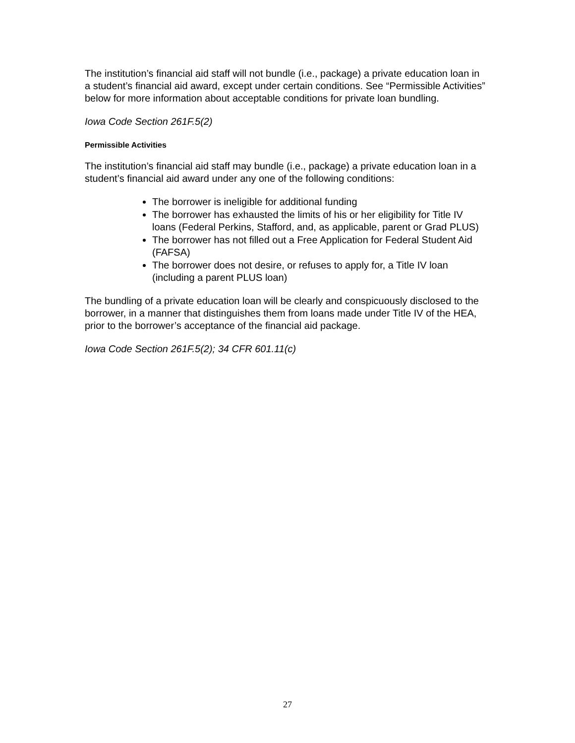The institution’s financial aid staff will not bundle (i.e., package) a private education loan in a student’s financial aid award, except under certain conditions. See “Permissible Activities” below for more information about acceptable conditions for private loan bundling.
Iowa Code Section 261F.5(2)
Permissible Activities
The institution’s financial aid staff may bundle (i.e., package) a private education loan in a student’s financial aid award under any one of the following conditions:
The borrower is ineligible for additional funding
The borrower has exhausted the limits of his or her eligibility for Title IV loans (Federal Perkins, Stafford, and, as applicable, parent or Grad PLUS)
The borrower has not filled out a Free Application for Federal Student Aid (FAFSA)
The borrower does not desire, or refuses to apply for, a Title IV loan (including a parent PLUS loan)
The bundling of a private education loan will be clearly and conspicuously disclosed to the borrower, in a manner that distinguishes them from loans made under Title IV of the HEA, prior to the borrower’s acceptance of the financial aid package.
Iowa Code Section 261F.5(2); 34 CFR 601.11(c)
27